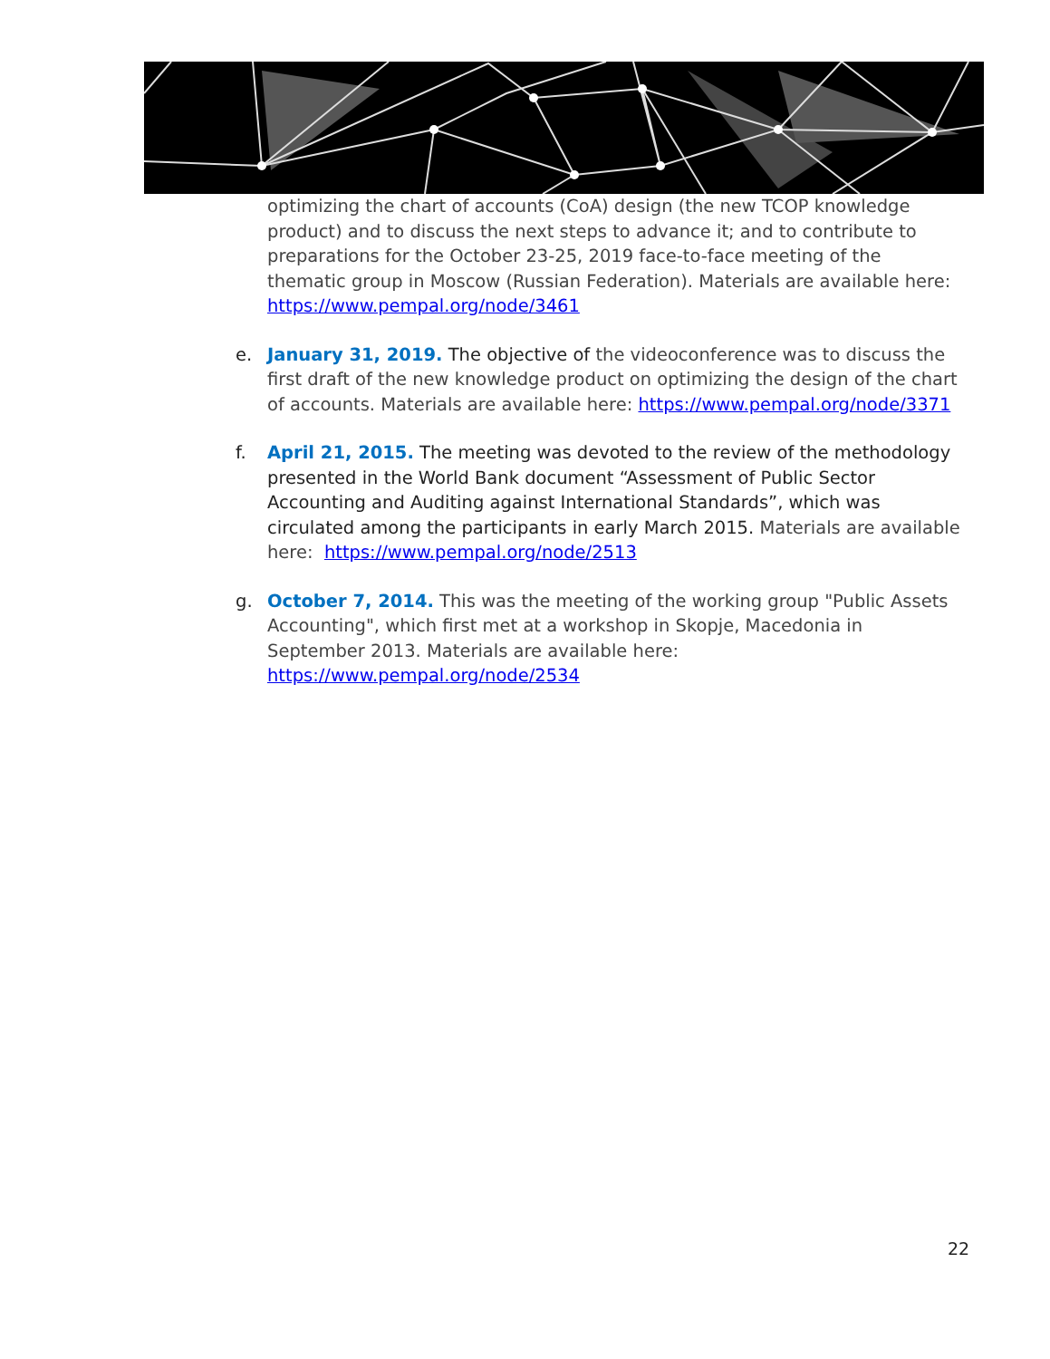optimizing the chart of accounts (CoA) design (the new TCOP knowledge product) and to discuss the next steps to advance it; and to contribute to preparations for the October 23-25, 2019 face-to-face meeting of the thematic group in Moscow (Russian Federation). Materials are available here: https://www.pempal.org/node/3461
e. January 31, 2019. The objective of the videoconference was to discuss the first draft of the new knowledge product on optimizing the design of the chart of accounts. Materials are available here: https://www.pempal.org/node/3371
f. April 21, 2015. The meeting was devoted to the review of the methodology presented in the World Bank document “Assessment of Public Sector Accounting and Auditing against International Standards”, which was circulated among the participants in early March 2015. Materials are available here: https://www.pempal.org/node/2513
g. October 7, 2014. This was the meeting of the working group "Public Assets Accounting", which first met at a workshop in Skopje, Macedonia in September 2013. Materials are available here: https://www.pempal.org/node/2534
22